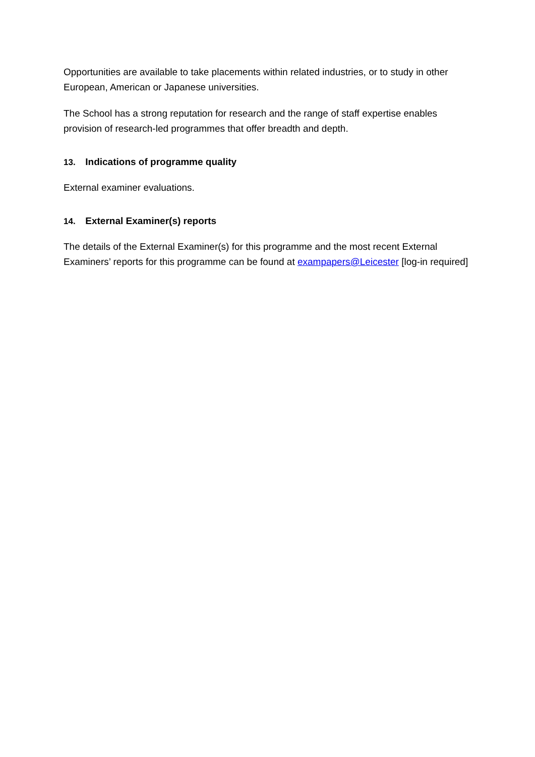Opportunities are available to take placements within related industries, or to study in other European, American or Japanese universities.
The School has a strong reputation for research and the range of staff expertise enables provision of research-led programmes that offer breadth and depth.
13. Indications of programme quality
External examiner evaluations.
14. External Examiner(s) reports
The details of the External Examiner(s) for this programme and the most recent External Examiners’ reports for this programme can be found at exampapers@Leicester [log-in required]